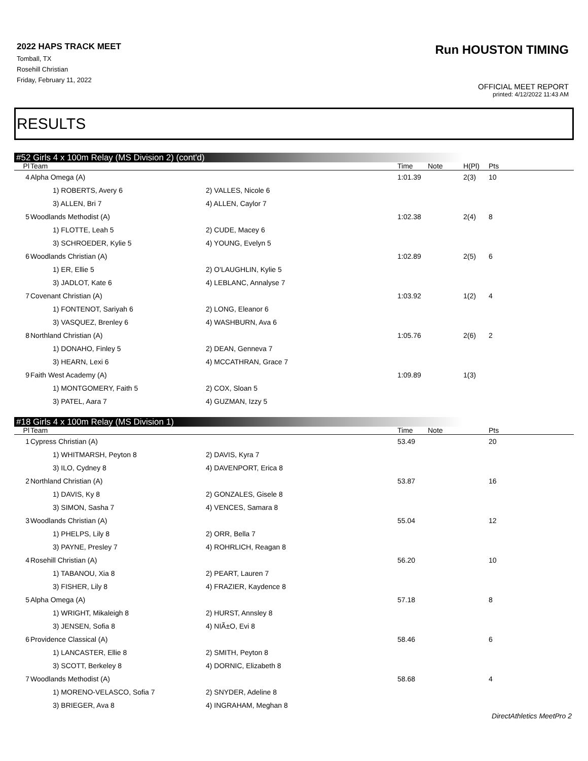2022 HAPS TRACK MEET
Tomball, TX
Rosehill Christian
Friday, February 11, 2022
Run HOUSTON TIMING
OFFICIAL MEET REPORT
printed: 4/12/2022 11:43 AM
RESULTS
#52 Girls 4 x 100m Relay (MS Division 2) (cont'd)
| Pl | Team | | Time | Note | H(Pl) | Pts |
| --- | --- | --- | --- | --- | --- | --- |
| 4 | Alpha Omega (A) | | 1:01.39 | | 2(3) | 10 |
| | 1) ROBERTS, Avery 6 | 2) VALLES, Nicole 6 | | | | |
| | 3) ALLEN, Bri 7 | 4) ALLEN, Caylor 7 | | | | |
| 5 | Woodlands Methodist (A) | | 1:02.38 | | 2(4) | 8 |
| | 1) FLOTTE, Leah 5 | 2) CUDE, Macey 6 | | | | |
| | 3) SCHROEDER, Kylie 5 | 4) YOUNG, Evelyn 5 | | | | |
| 6 | Woodlands Christian (A) | | 1:02.89 | | 2(5) | 6 |
| | 1) ER, Ellie 5 | 2) O'LAUGHLIN, Kylie 5 | | | | |
| | 3) JADLOT, Kate 6 | 4) LEBLANC, Annalyse 7 | | | | |
| 7 | Covenant Christian (A) | | 1:03.92 | | 1(2) | 4 |
| | 1) FONTENOT, Sariyah 6 | 2) LONG, Eleanor 6 | | | | |
| | 3) VASQUEZ, Brenley 6 | 4) WASHBURN, Ava 6 | | | | |
| 8 | Northland Christian (A) | | 1:05.76 | | 2(6) | 2 |
| | 1) DONAHO, Finley 5 | 2) DEAN, Genneva 7 | | | | |
| | 3) HEARN, Lexi 6 | 4) MCCATHRAN, Grace 7 | | | | |
| 9 | Faith West Academy (A) | | 1:09.89 | | 1(3) | |
| | 1) MONTGOMERY, Faith 5 | 2) COX, Sloan 5 | | | | |
| | 3) PATEL, Aara 7 | 4) GUZMAN, Izzy 5 | | | | |
#18 Girls 4 x 100m Relay (MS Division 1)
| Pl | Team | | Time | Note | | Pts |
| --- | --- | --- | --- | --- | --- | --- |
| 1 | Cypress Christian (A) | | 53.49 | | | 20 |
| | 1) WHITMARSH, Peyton 8 | 2) DAVIS, Kyra 7 | | | | |
| | 3) ILO, Cydney 8 | 4) DAVENPORT, Erica 8 | | | | |
| 2 | Northland Christian (A) | | 53.87 | | | 16 |
| | 1) DAVIS, Ky 8 | 2) GONZALES, Gisele 8 | | | | |
| | 3) SIMON, Sasha 7 | 4) VENCES, Samara 8 | | | | |
| 3 | Woodlands Christian (A) | | 55.04 | | | 12 |
| | 1) PHELPS, Lily 8 | 2) ORR, Bella 7 | | | | |
| | 3) PAYNE, Presley 7 | 4) ROHRLICH, Reagan 8 | | | | |
| 4 | Rosehill Christian (A) | | 56.20 | | | 10 |
| | 1) TABANOU, Xia 8 | 2) PEART, Lauren 7 | | | | |
| | 3) FISHER, Lily 8 | 4) FRAZIER, Kaydence 8 | | | | |
| 5 | Alpha Omega (A) | | 57.18 | | | 8 |
| | 1) WRIGHT, Mikaleigh 8 | 2) HURST, Annsley 8 | | | | |
| | 3) JENSEN, Sofia 8 | 4) NIÃ±O, Evi 8 | | | | |
| 6 | Providence Classical (A) | | 58.46 | | | 6 |
| | 1) LANCASTER, Ellie 8 | 2) SMITH, Peyton 8 | | | | |
| | 3) SCOTT, Berkeley 8 | 4) DORNIC, Elizabeth 8 | | | | |
| 7 | Woodlands Methodist (A) | | 58.68 | | | 4 |
| | 1) MORENO-VELASCO, Sofia 7 | 2) SNYDER, Adeline 8 | | | | |
| | 3) BRIEGER, Ava 8 | 4) INGRAHAM, Meghan 8 | | | | |
DirectAthletics MeetPro 2